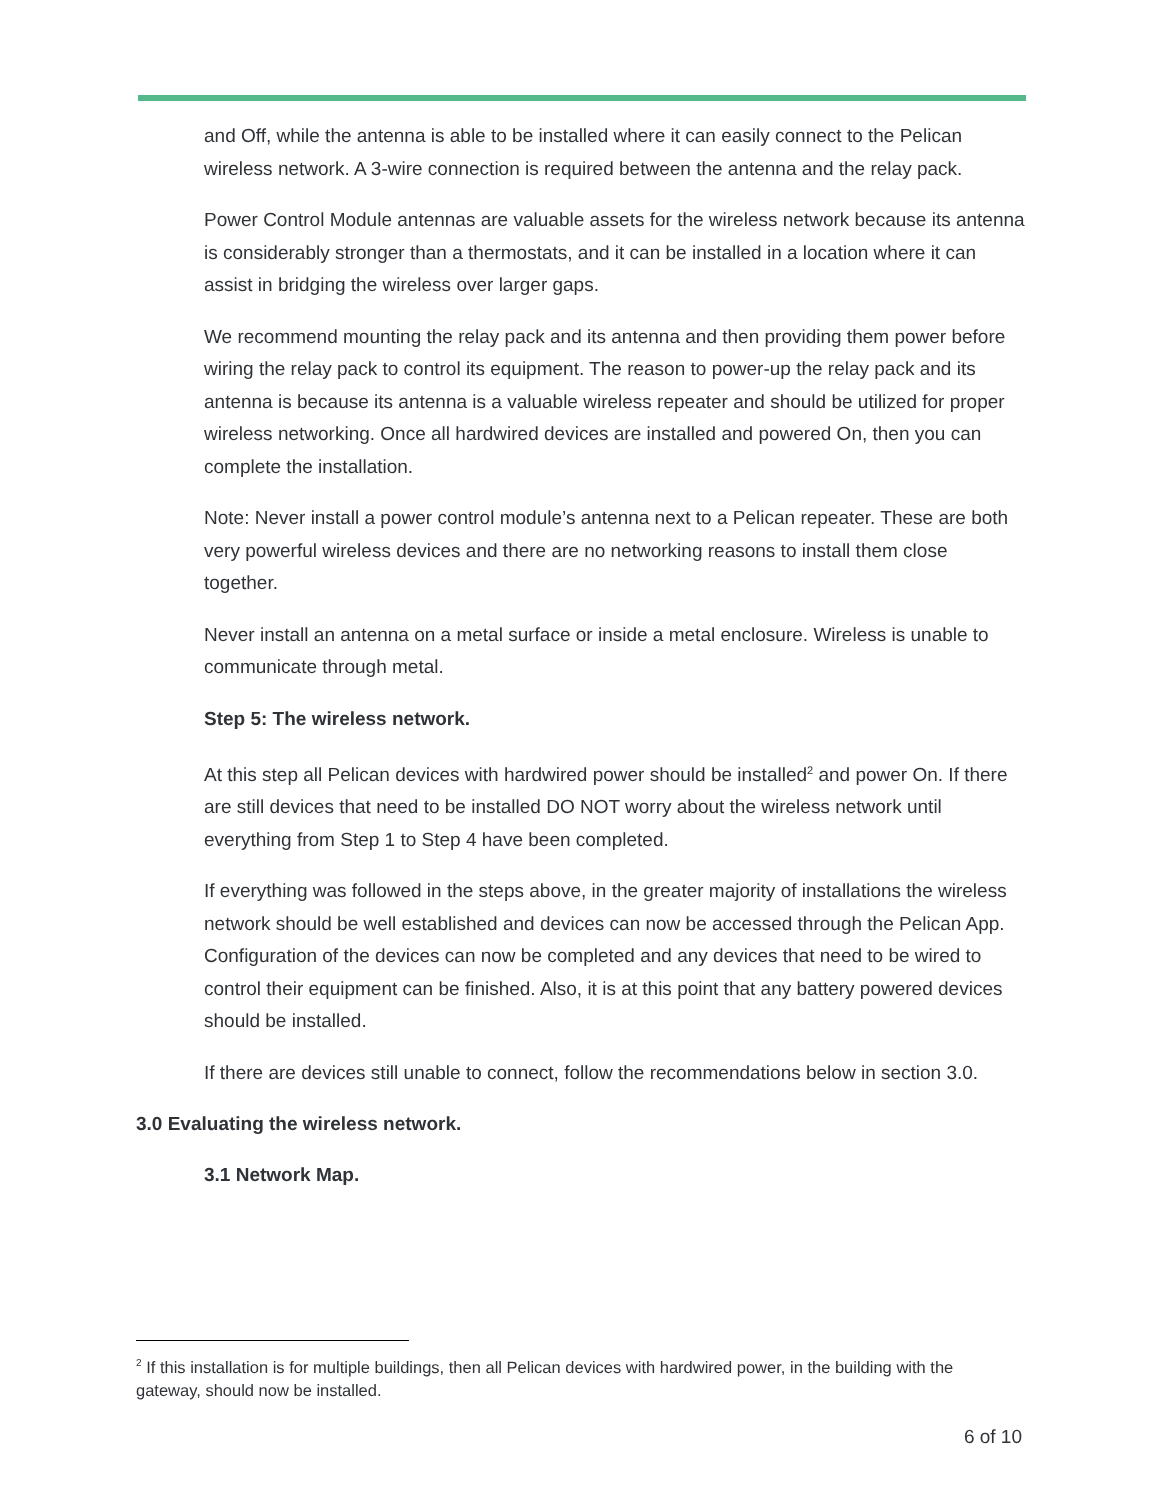and Off, while the antenna is able to be installed where it can easily connect to the Pelican wireless network. A 3-wire connection is required between the antenna and the relay pack.
Power Control Module antennas are valuable assets for the wireless network because its antenna is considerably stronger than a thermostats, and it can be installed in a location where it can assist in bridging the wireless over larger gaps.
We recommend mounting the relay pack and its antenna and then providing them power before wiring the relay pack to control its equipment. The reason to power-up the relay pack and its antenna is because its antenna is a valuable wireless repeater and should be utilized for proper wireless networking. Once all hardwired devices are installed and powered On, then you can complete the installation.
Note: Never install a power control module’s antenna next to a Pelican repeater. These are both very powerful wireless devices and there are no networking reasons to install them close together.
Never install an antenna on a metal surface or inside a metal enclosure. Wireless is unable to communicate through metal.
Step 5: The wireless network.
At this step all Pelican devices with hardwired power should be installed<sup>2</sup> and power On. If there are still devices that need to be installed DO NOT worry about the wireless network until everything from Step 1 to Step 4 have been completed.
If everything was followed in the steps above, in the greater majority of installations the wireless network should be well established and devices can now be accessed through the Pelican App. Configuration of the devices can now be completed and any devices that need to be wired to control their equipment can be finished. Also, it is at this point that any battery powered devices should be installed.
If there are devices still unable to connect, follow the recommendations below in section 3.0.
3.0 Evaluating the wireless network.
3.1 Network Map.
<sup>2</sup> If this installation is for multiple buildings, then all Pelican devices with hardwired power, in the building with the gateway, should now be installed.
6 of 10